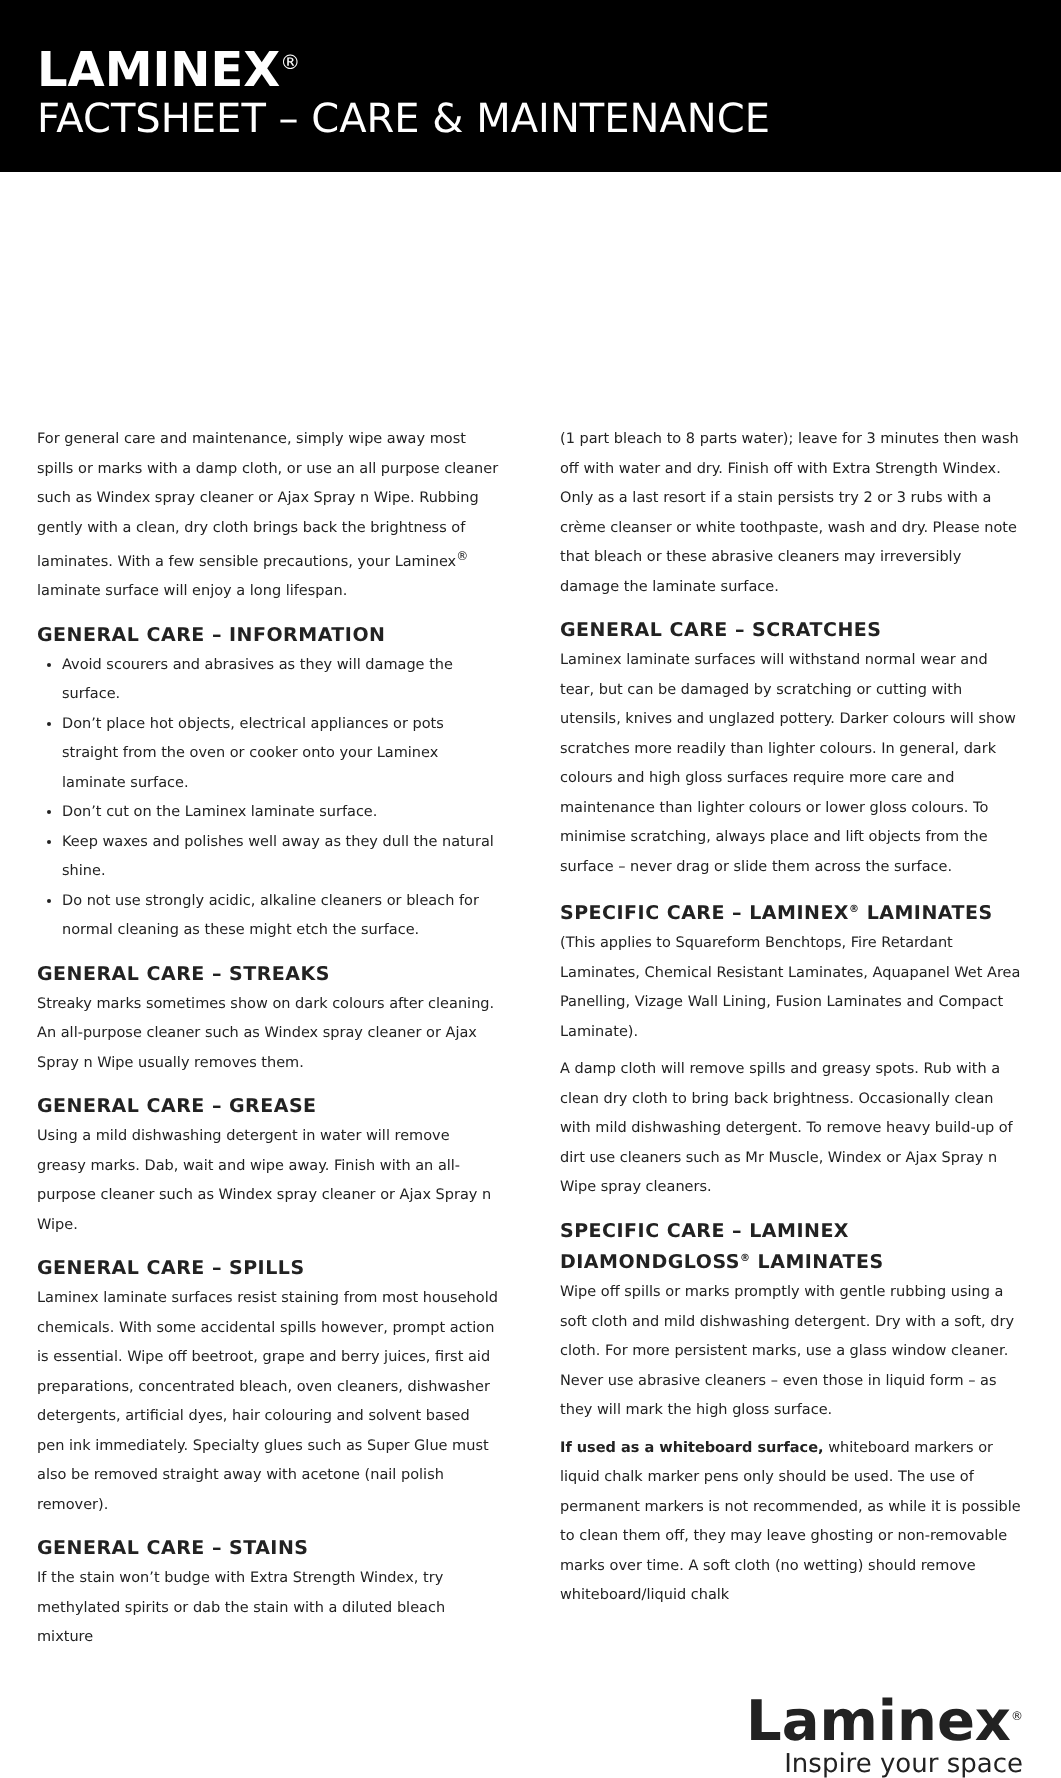LAMINEX<sup>®</sup>
FACTSHEET – CARE & MAINTENANCE
For general care and maintenance, simply wipe away most spills or marks with a damp cloth, or use an all purpose cleaner such as Windex spray cleaner or Ajax Spray n Wipe. Rubbing gently with a clean, dry cloth brings back the brightness of laminates. With a few sensible precautions, your Laminex<sup>®</sup> laminate surface will enjoy a long lifespan.
GENERAL CARE – INFORMATION
Avoid scourers and abrasives as they will damage the surface.
Don’t place hot objects, electrical appliances or pots straight from the oven or cooker onto your Laminex laminate surface.
Don’t cut on the Laminex laminate surface.
Keep waxes and polishes well away as they dull the natural shine.
Do not use strongly acidic, alkaline cleaners or bleach for normal cleaning as these might etch the surface.
GENERAL CARE – STREAKS
Streaky marks sometimes show on dark colours after cleaning. An all-purpose cleaner such as Windex spray cleaner or Ajax Spray n Wipe usually removes them.
GENERAL CARE – GREASE
Using a mild dishwashing detergent in water will remove greasy marks. Dab, wait and wipe away. Finish with an all-purpose cleaner such as Windex spray cleaner or Ajax Spray n Wipe.
GENERAL CARE – SPILLS
Laminex laminate surfaces resist staining from most household chemicals. With some accidental spills however, prompt action is essential. Wipe off beetroot, grape and berry juices, first aid preparations, concentrated bleach, oven cleaners, dishwasher detergents, artificial dyes, hair colouring and solvent based pen ink immediately. Specialty glues such as Super Glue must also be removed straight away with acetone (nail polish remover).
GENERAL CARE – STAINS
If the stain won’t budge with Extra Strength Windex, try methylated spirits or dab the stain with a diluted bleach mixture
(1 part bleach to 8 parts water); leave for 3 minutes then wash off with water and dry. Finish off with Extra Strength Windex. Only as a last resort if a stain persists try 2 or 3 rubs with a crème cleanser or white toothpaste, wash and dry. Please note that bleach or these abrasive cleaners may irreversibly damage the laminate surface.
GENERAL CARE – SCRATCHES
Laminex laminate surfaces will withstand normal wear and tear, but can be damaged by scratching or cutting with utensils, knives and unglazed pottery. Darker colours will show scratches more readily than lighter colours. In general, dark colours and high gloss surfaces require more care and maintenance than lighter colours or lower gloss colours. To minimise scratching, always place and lift objects from the surface – never drag or slide them across the surface.
SPECIFIC CARE – LAMINEX<sup>®</sup> LAMINATES
(This applies to Squareform Benchtops, Fire Retardant Laminates, Chemical Resistant Laminates, Aquapanel Wet Area Panelling, Vizage Wall Lining, Fusion Laminates and Compact Laminate).
A damp cloth will remove spills and greasy spots. Rub with a clean dry cloth to bring back brightness. Occasionally clean with mild dishwashing detergent. To remove heavy build-up of dirt use cleaners such as Mr Muscle, Windex or Ajax Spray n Wipe spray cleaners.
SPECIFIC CARE – LAMINEX DIAMONDGLOSS<sup>®</sup> LAMINATES
Wipe off spills or marks promptly with gentle rubbing using a soft cloth and mild dishwashing detergent. Dry with a soft, dry cloth. For more persistent marks, use a glass window cleaner. Never use abrasive cleaners – even those in liquid form – as they will mark the high gloss surface.
If used as a whiteboard surface, whiteboard markers or liquid chalk marker pens only should be used. The use of permanent markers is not recommended, as while it is possible to clean them off, they may leave ghosting or non-removable marks over time. A soft cloth (no wetting) should remove whiteboard/liquid chalk
Laminex<sup>®</sup>
Inspire your space